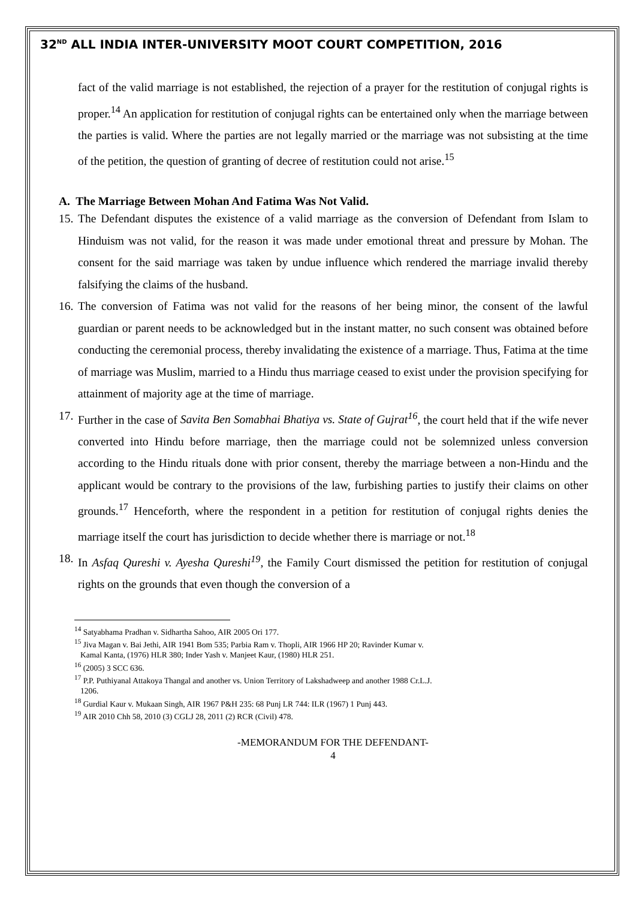32<sup>ND</sup> ALL INDIA INTER-UNIVERSITY MOOT COURT COMPETITION, 2016
fact of the valid marriage is not established, the rejection of a prayer for the restitution of conjugal rights is proper.<sup>14</sup> An application for restitution of conjugal rights can be entertained only when the marriage between the parties is valid. Where the parties are not legally married or the marriage was not subsisting at the time of the petition, the question of granting of decree of restitution could not arise.<sup>15</sup>
A. The Marriage Between Mohan And Fatima Was Not Valid.
15. The Defendant disputes the existence of a valid marriage as the conversion of Defendant from Islam to Hinduism was not valid, for the reason it was made under emotional threat and pressure by Mohan. The consent for the said marriage was taken by undue influence which rendered the marriage invalid thereby falsifying the claims of the husband.
16. The conversion of Fatima was not valid for the reasons of her being minor, the consent of the lawful guardian or parent needs to be acknowledged but in the instant matter, no such consent was obtained before conducting the ceremonial process, thereby invalidating the existence of a marriage. Thus, Fatima at the time of marriage was Muslim, married to a Hindu thus marriage ceased to exist under the provision specifying for attainment of majority age at the time of marriage.
17. Further in the case of Savita Ben Somabhai Bhatiya vs. State of Gujrat<sup>16</sup>, the court held that if the wife never converted into Hindu before marriage, then the marriage could not be solemnized unless conversion according to the Hindu rituals done with prior consent, thereby the marriage between a non-Hindu and the applicant would be contrary to the provisions of the law, furbishing parties to justify their claims on other grounds.<sup>17</sup> Henceforth, where the respondent in a petition for restitution of conjugal rights denies the marriage itself the court has jurisdiction to decide whether there is marriage or not.<sup>18</sup>
18. In Asfaq Qureshi v. Ayesha Qureshi<sup>19</sup>, the Family Court dismissed the petition for restitution of conjugal rights on the grounds that even though the conversion of a
<sup>14</sup> Satyabhama Pradhan v. Sidhartha Sahoo, AIR 2005 Ori 177.
<sup>15</sup> Jiva Magan v. Bai Jethi, AIR 1941 Bom 535; Parbia Ram v. Thopli, AIR 1966 HP 20; Ravinder Kumar v.
Kamal Kanta, (1976) HLR 380; Inder Yash v. Manjeet Kaur, (1980) HLR 251.
<sup>16</sup> (2005) 3 SCC 636.
<sup>17</sup> P.P. Puthiyanal Attakoya Thangal and another vs. Union Territory of Lakshadweep and another 1988 Cr.L.J.
1206.
<sup>18</sup> Gurdial Kaur v. Mukaan Singh, AIR 1967 P&H 235: 68 Punj LR 744: ILR (1967) 1 Punj 443.
<sup>19</sup> AIR 2010 Chh 58, 2010 (3) CGLJ 28, 2011 (2) RCR (Civil) 478.
-MEMORANDUM FOR THE DEFENDANT-
4